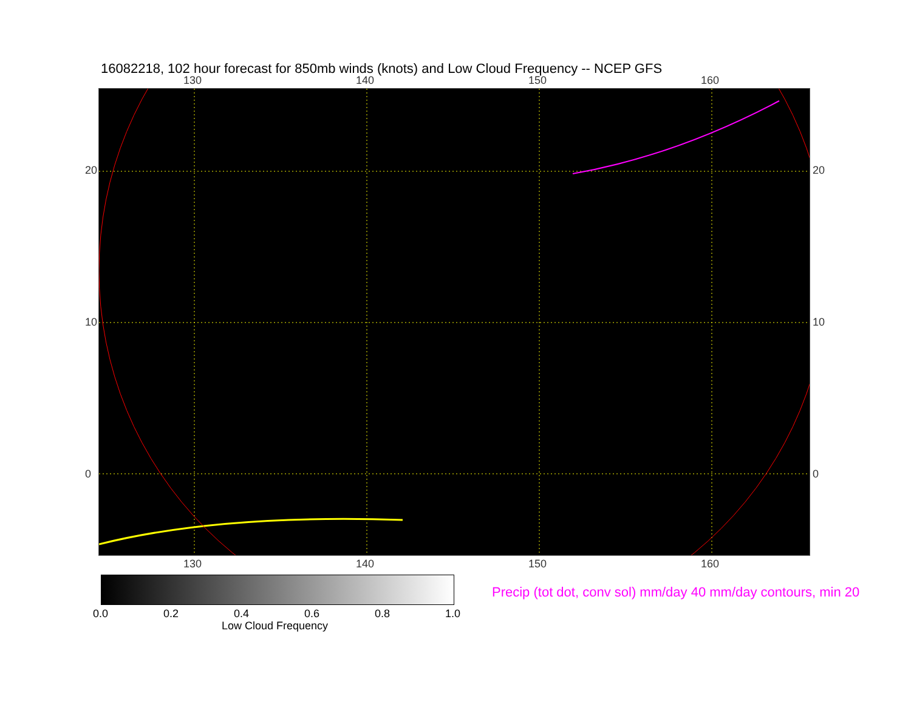16082218, 102 hour forecast for 850mb winds (knots) and Low Cloud Frequency -- NCEP GFS
130 140 150 160
130 140 150 160
20
10
0
20
10
0
0.0 0.2 0.4 0.6 0.8 1.0
Low Cloud Frequency
Precip (tot dot, conv sol) mm/day 40 mm/day contours, min 20